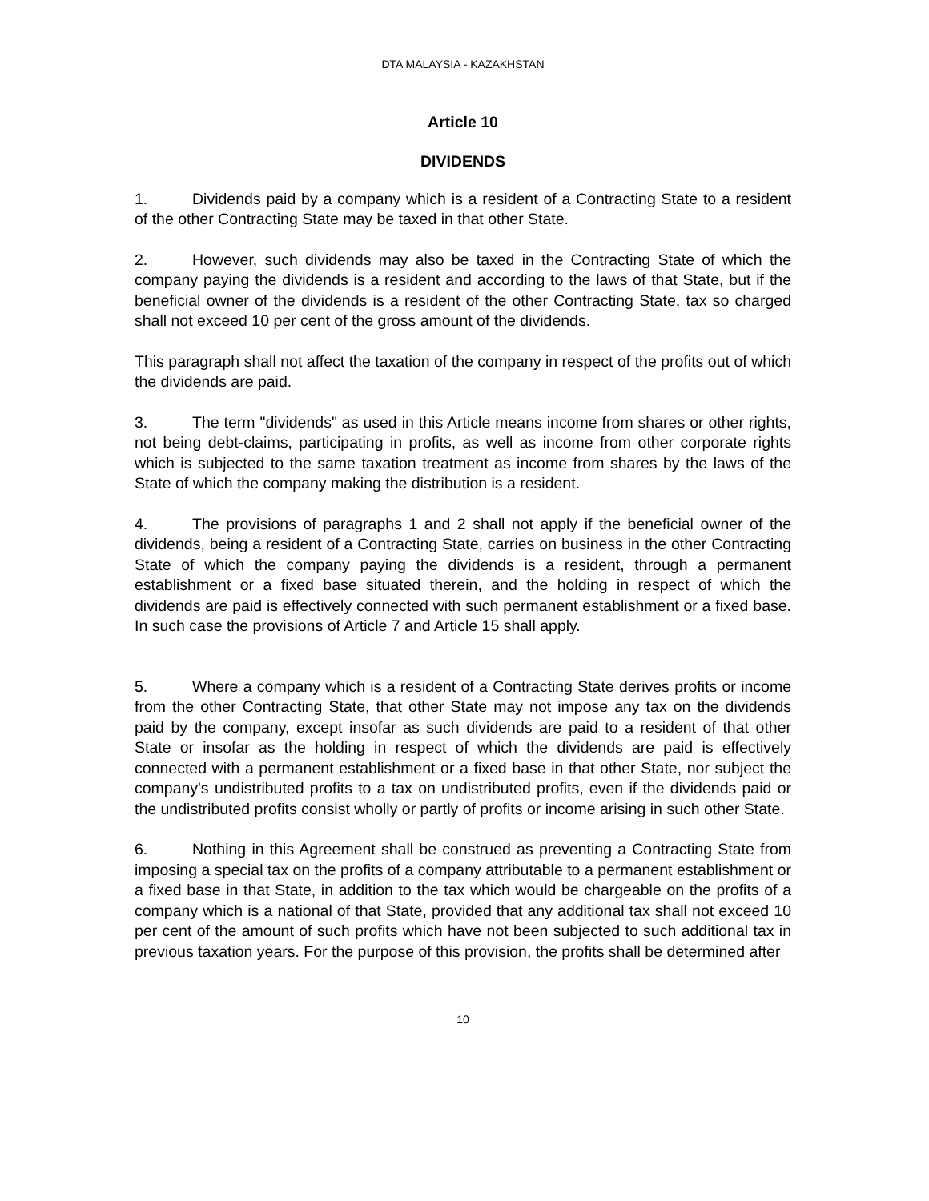DTA MALAYSIA - KAZAKHSTAN
Article 10
DIVIDENDS
1. Dividends paid by a company which is a resident of a Contracting State to a resident of the other Contracting State may be taxed in that other State.
2. However, such dividends may also be taxed in the Contracting State of which the company paying the dividends is a resident and according to the laws of that State, but if the beneficial owner of the dividends is a resident of the other Contracting State, tax so charged shall not exceed 10 per cent of the gross amount of the dividends.
This paragraph shall not affect the taxation of the company in respect of the profits out of which the dividends are paid.
3. The term "dividends" as used in this Article means income from shares or other rights, not being debt-claims, participating in profits, as well as income from other corporate rights which is subjected to the same taxation treatment as income from shares by the laws of the State of which the company making the distribution is a resident.
4. The provisions of paragraphs 1 and 2 shall not apply if the beneficial owner of the dividends, being a resident of a Contracting State, carries on business in the other Contracting State of which the company paying the dividends is a resident, through a permanent establishment or a fixed base situated therein, and the holding in respect of which the dividends are paid is effectively connected with such permanent establishment or a fixed base. In such case the provisions of Article 7 and Article 15 shall apply.
5. Where a company which is a resident of a Contracting State derives profits or income from the other Contracting State, that other State may not impose any tax on the dividends paid by the company, except insofar as such dividends are paid to a resident of that other State or insofar as the holding in respect of which the dividends are paid is effectively connected with a permanent establishment or a fixed base in that other State, nor subject the company's undistributed profits to a tax on undistributed profits, even if the dividends paid or the undistributed profits consist wholly or partly of profits or income arising in such other State.
6. Nothing in this Agreement shall be construed as preventing a Contracting State from imposing a special tax on the profits of a company attributable to a permanent establishment or a fixed base in that State, in addition to the tax which would be chargeable on the profits of a company which is a national of that State, provided that any additional tax shall not exceed 10 per cent of the amount of such profits which have not been subjected to such additional tax in previous taxation years. For the purpose of this provision, the profits shall be determined after
10